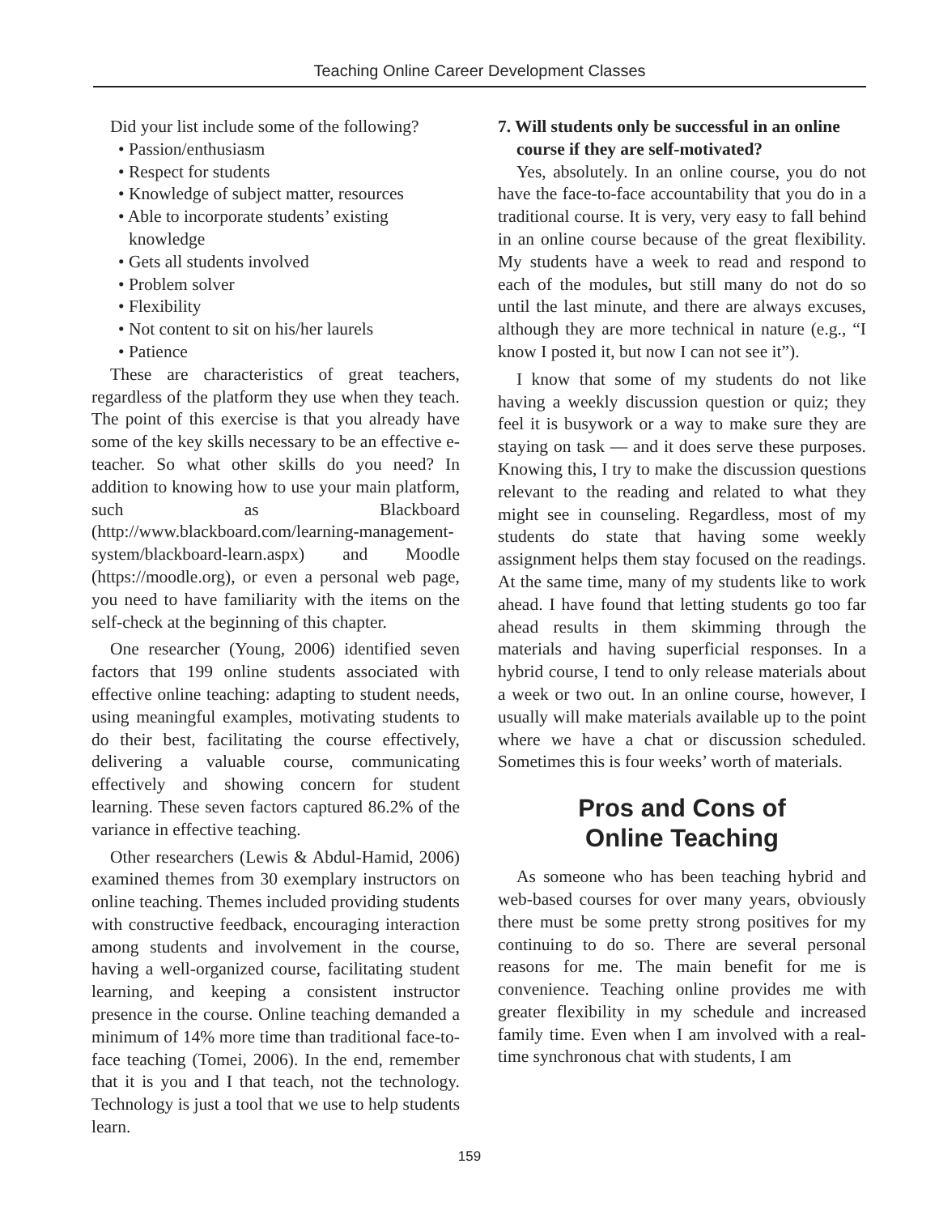Teaching Online Career Development Classes
Did your list include some of the following?
• Passion/enthusiasm
• Respect for students
• Knowledge of subject matter, resources
• Able to incorporate students’ existing knowledge
• Gets all students involved
• Problem solver
• Flexibility
• Not content to sit on his/her laurels
• Patience
These are characteristics of great teachers, regardless of the platform they use when they teach. The point of this exercise is that you already have some of the key skills necessary to be an effective e-teacher. So what other skills do you need? In addition to knowing how to use your main platform, such as Blackboard (http://www.blackboard.com/learning-management-system/blackboard-learn.aspx) and Moodle (https://moodle.org), or even a personal web page, you need to have familiarity with the items on the self-check at the beginning of this chapter.
One researcher (Young, 2006) identified seven factors that 199 online students associated with effective online teaching: adapting to student needs, using meaningful examples, motivating students to do their best, facilitating the course effectively, delivering a valuable course, communicating effectively and showing concern for student learning. These seven factors captured 86.2% of the variance in effective teaching.
Other researchers (Lewis & Abdul-Hamid, 2006) examined themes from 30 exemplary instructors on online teaching. Themes included providing students with constructive feedback, encouraging interaction among students and involvement in the course, having a well-organized course, facilitating student learning, and keeping a consistent instructor presence in the course. Online teaching demanded a minimum of 14% more time than traditional face-to-face teaching (Tomei, 2006). In the end, remember that it is you and I that teach, not the technology. Technology is just a tool that we use to help students learn.
7. Will students only be successful in an online course if they are self-motivated?
Yes, absolutely. In an online course, you do not have the face-to-face accountability that you do in a traditional course. It is very, very easy to fall behind in an online course because of the great flexibility. My students have a week to read and respond to each of the modules, but still many do not do so until the last minute, and there are always excuses, although they are more technical in nature (e.g., “I know I posted it, but now I can not see it”).
I know that some of my students do not like having a weekly discussion question or quiz; they feel it is busywork or a way to make sure they are staying on task — and it does serve these purposes. Knowing this, I try to make the discussion questions relevant to the reading and related to what they might see in counseling. Regardless, most of my students do state that having some weekly assignment helps them stay focused on the readings. At the same time, many of my students like to work ahead. I have found that letting students go too far ahead results in them skimming through the materials and having superficial responses. In a hybrid course, I tend to only release materials about a week or two out. In an online course, however, I usually will make materials available up to the point where we have a chat or discussion scheduled. Sometimes this is four weeks’ worth of materials.
Pros and Cons of
Online Teaching
As someone who has been teaching hybrid and web-based courses for over many years, obviously there must be some pretty strong positives for my continuing to do so. There are several personal reasons for me. The main benefit for me is convenience. Teaching online provides me with greater flexibility in my schedule and increased family time. Even when I am involved with a real-time synchronous chat with students, I am
159